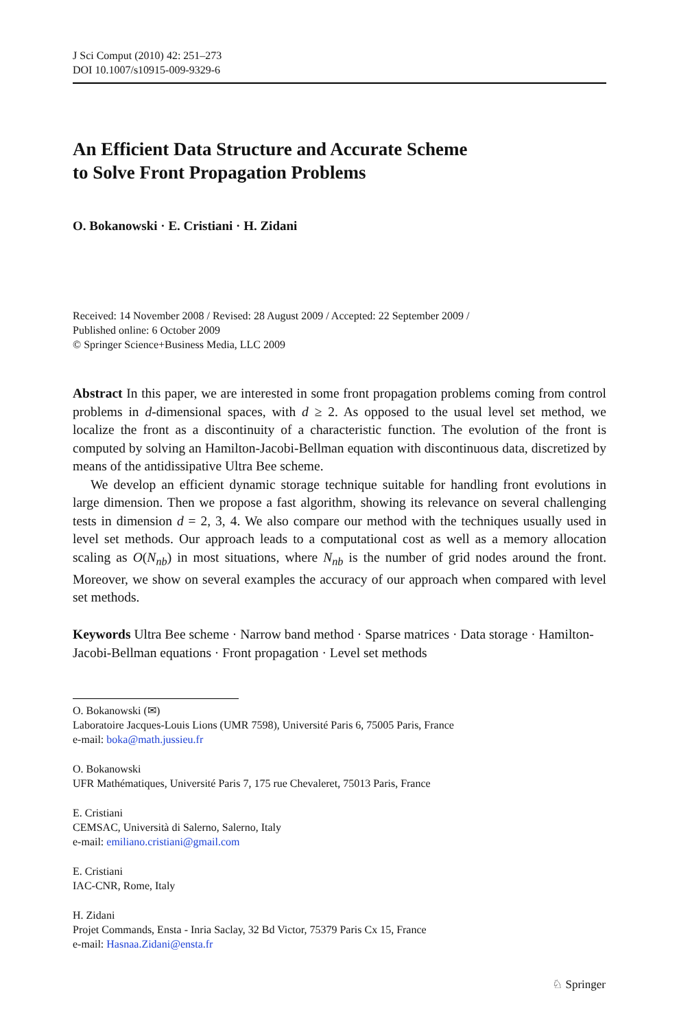J Sci Comput (2010) 42: 251–273
DOI 10.1007/s10915-009-9329-6
An Efficient Data Structure and Accurate Scheme
to Solve Front Propagation Problems
O. Bokanowski · E. Cristiani · H. Zidani
Received: 14 November 2008 / Revised: 28 August 2009 / Accepted: 22 September 2009 /
Published online: 6 October 2009
© Springer Science+Business Media, LLC 2009
Abstract In this paper, we are interested in some front propagation problems coming from control problems in d-dimensional spaces, with d ≥ 2. As opposed to the usual level set method, we localize the front as a discontinuity of a characteristic function. The evolution of the front is computed by solving an Hamilton-Jacobi-Bellman equation with discontinuous data, discretized by means of the antidissipative Ultra Bee scheme.
We develop an efficient dynamic storage technique suitable for handling front evolutions in large dimension. Then we propose a fast algorithm, showing its relevance on several challenging tests in dimension d = 2, 3, 4. We also compare our method with the techniques usually used in level set methods. Our approach leads to a computational cost as well as a memory allocation scaling as O(N<sub>nb</sub>) in most situations, where N<sub>nb</sub> is the number of grid nodes around the front. Moreover, we show on several examples the accuracy of our approach when compared with level set methods.
Keywords Ultra Bee scheme · Narrow band method · Sparse matrices · Data storage · Hamilton-Jacobi-Bellman equations · Front propagation · Level set methods
O. Bokanowski (✉)
Laboratoire Jacques-Louis Lions (UMR 7598), Université Paris 6, 75005 Paris, France
e-mail: boka@math.jussieu.fr
O. Bokanowski
UFR Mathématiques, Université Paris 7, 175 rue Chevaleret, 75013 Paris, France
E. Cristiani
CEMSAC, Università di Salerno, Salerno, Italy
e-mail: emiliano.cristiani@gmail.com
E. Cristiani
IAC-CNR, Rome, Italy
H. Zidani
Projet Commands, Ensta - Inria Saclay, 32 Bd Victor, 75379 Paris Cx 15, France
e-mail: Hasnaa.Zidani@ensta.fr
♘ Springer